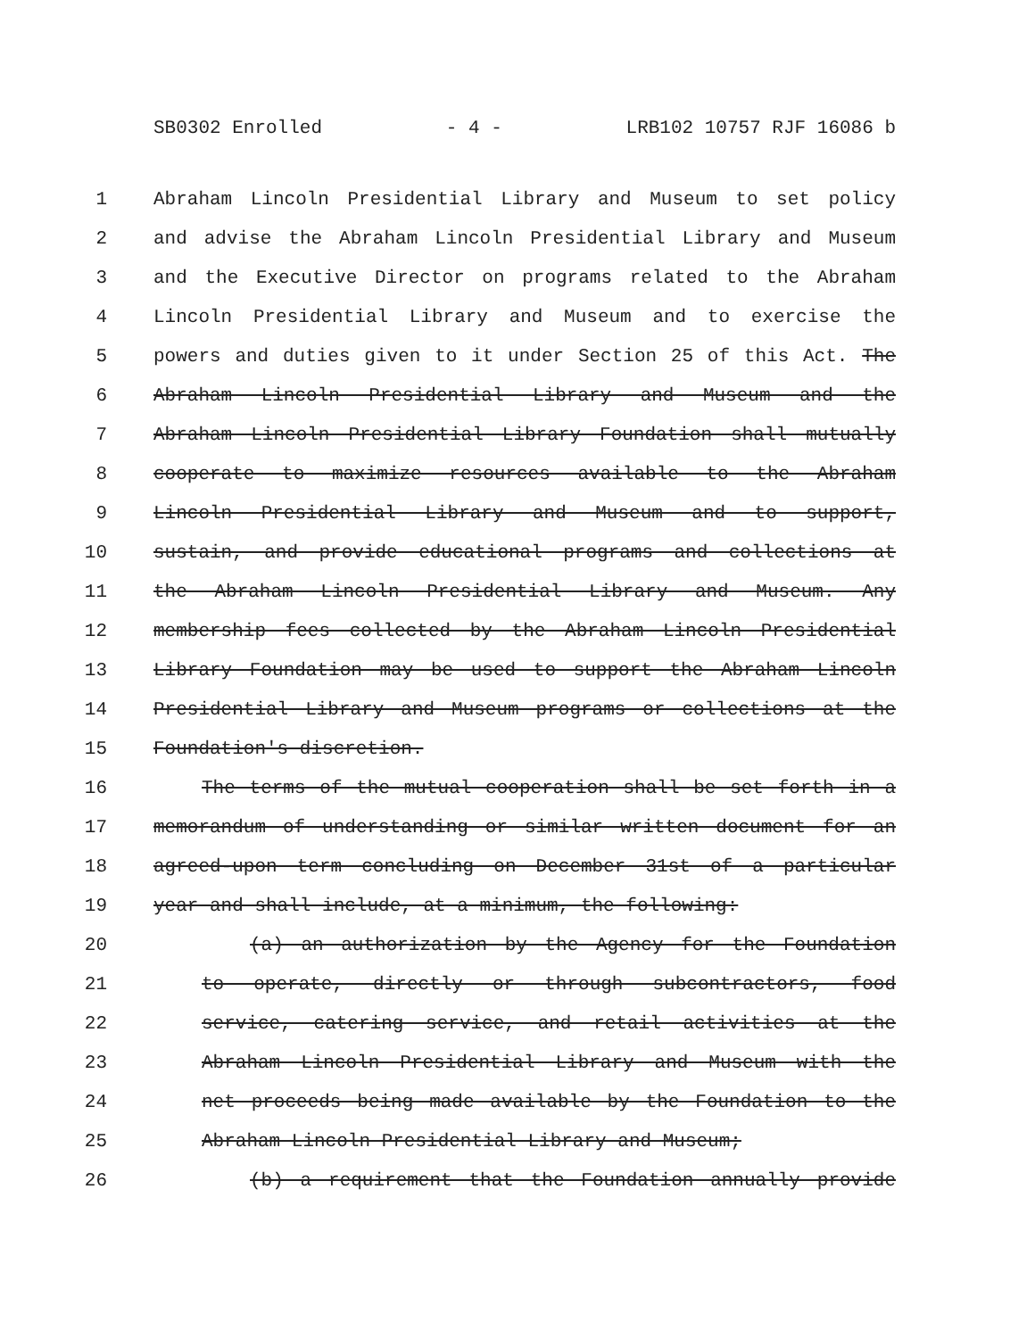SB0302 Enrolled - 4 - LRB102 10757 RJF 16086 b
1 Abraham Lincoln Presidential Library and Museum to set policy
2 and advise the Abraham Lincoln Presidential Library and Museum
3 and the Executive Director on programs related to the Abraham
4 Lincoln Presidential Library and Museum and to exercise the
5 powers and duties given to it under Section 25 of this Act. The
6 Abraham Lincoln Presidential Library and Museum and the
7 Abraham Lincoln Presidential Library Foundation shall mutually
8 cooperate to maximize resources available to the Abraham
9 Lincoln Presidential Library and Museum and to support,
10 sustain, and provide educational programs and collections at
11 the Abraham Lincoln Presidential Library and Museum. Any
12 membership fees collected by the Abraham Lincoln Presidential
13 Library Foundation may be used to support the Abraham Lincoln
14 Presidential Library and Museum programs or collections at the
15 Foundation's discretion.
16 The terms of the mutual cooperation shall be set forth in a
17 memorandum of understanding or similar written document for an
18 agreed-upon term concluding on December 31st of a particular
19 year and shall include, at a minimum, the following:
20 (a) an authorization by the Agency for the Foundation
21 to operate, directly or through subcontractors, food
22 service, catering service, and retail activities at the
23 Abraham Lincoln Presidential Library and Museum with the
24 net proceeds being made available by the Foundation to the
25 Abraham Lincoln Presidential Library and Museum;
26 (b) a requirement that the Foundation annually provide